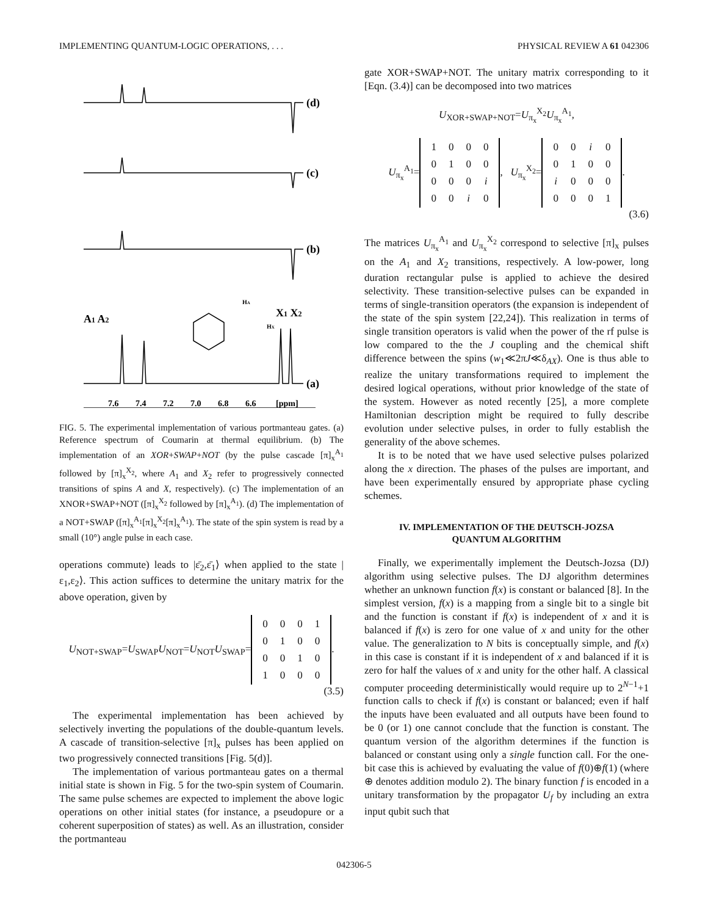IMPLEMENTING QUANTUM-LOGIC OPERATIONS, . . . PHYSICAL REVIEW A 61 042306
(d)
(c)
(b)
(a)
A1 A2
X1 X2
HA
HX
7.6
7.4
7.2
7.0
6.8
6.6
[ppm]
FIG. 5. The experimental implementation of various portmanteau gates. (a) Reference spectrum of Coumarin at thermal equilibrium. (b) The implementation of an XOR+SWAP+NOT (by the pulse cascade [π]<sub>x</sub><sup>A<sub>1</sub></sup> followed by [π]<sub>x</sub><sup>X<sub>2</sub></sup>, where A<sub>1</sub> and X<sub>2</sub> refer to progressively connected transitions of spins A and X, respectively). (c) The implementation of an XNOR+SWAP+NOT ([π]<sub>x</sub><sup>X<sub>2</sub></sup> followed by [π]<sub>x</sub><sup>A<sub>1</sub></sup>). (d) The implementation of a NOT+SWAP ([π]<sub>x</sub><sup>A<sub>1</sub></sup>[π]<sub>x</sub><sup>X<sub>2</sub></sup>[π]<sub>x</sub><sup>A<sub>1</sub></sup>). The state of the spin system is read by a small (10°) angle pulse in each case.
operations commute) leads to |ε̄<sub>2</sub>,ε̄<sub>1</sub>⟩ when applied to the state |ε<sub>1</sub>,ε<sub>2</sub>⟩. This action suffices to determine the unitary matrix for the above operation, given by
U<sub>NOT+SWAP</sub>=U<sub>SWAP</sub>U<sub>NOT</sub>=U<sub>NOT</sub>U<sub>SWAP</sub>=
| 0 | 0 | 0 | 1 |
| 0 | 1 | 0 | 0 |
| 0 | 0 | 1 | 0 |
| 1 | 0 | 0 | 0 |
.
(3.5)
The experimental implementation has been achieved by selectively inverting the populations of the double-quantum levels. A cascade of transition-selective [π]<sub>x</sub> pulses has been applied on two progressively connected transitions [Fig. 5(d)].
The implementation of various portmanteau gates on a thermal initial state is shown in Fig. 5 for the two-spin system of Coumarin. The same pulse schemes are expected to implement the above logic operations on other initial states (for instance, a pseudopure or a coherent superposition of states) as well. As an illustration, consider the portmanteau
gate XOR+SWAP+NOT. The unitary matrix corresponding to it [Eqn. (3.4)] can be decomposed into two matrices
U<sub>XOR+SWAP+NOT</sub>=U<sub>π<sub>x</sub></sub><sup>X<sub>2</sub></sup>U<sub>π<sub>x</sub></sub><sup>A<sub>1</sub></sup>,
U<sub>π<sub>x</sub></sub><sup>A<sub>1</sub></sup>=
| 1 | 0 | 0 | 0 |
| 0 | 1 | 0 | 0 |
| 0 | 0 | 0 | i |
| 0 | 0 | i | 0 |
, U<sub>π<sub>x</sub></sub><sup>X<sub>2</sub></sup>=
| 0 | 0 | i | 0 |
| 0 | 1 | 0 | 0 |
| i | 0 | 0 | 0 |
| 0 | 0 | 0 | 1 |
.
(3.6)
The matrices U<sub>π<sub>x</sub></sub><sup>A<sub>1</sub></sup> and U<sub>π<sub>x</sub></sub><sup>X<sub>2</sub></sup> correspond to selective [π]<sub>x</sub> pulses on the A<sub>1</sub> and X<sub>2</sub> transitions, respectively. A low-power, long duration rectangular pulse is applied to achieve the desired selectivity. These transition-selective pulses can be expanded in terms of single-transition operators (the expansion is independent of the state of the spin system [22,24]). This realization in terms of single transition operators is valid when the power of the rf pulse is low compared to the the J coupling and the chemical shift difference between the spins (w<sub>1</sub>≪2πJ≪δ<sub>AX</sub>). One is thus able to realize the unitary transformations required to implement the desired logical operations, without prior knowledge of the state of the system. However as noted recently [25], a more complete Hamiltonian description might be required to fully describe evolution under selective pulses, in order to fully establish the generality of the above schemes.
It is to be noted that we have used selective pulses polarized along the x direction. The phases of the pulses are important, and have been experimentally ensured by appropriate phase cycling schemes.
IV. IMPLEMENTATION OF THE DEUTSCH-JOZSA
QUANTUM ALGORITHM
Finally, we experimentally implement the Deutsch-Jozsa (DJ) algorithm using selective pulses. The DJ algorithm determines whether an unknown function f(x) is constant or balanced [8]. In the simplest version, f(x) is a mapping from a single bit to a single bit and the function is constant if f(x) is independent of x and it is balanced if f(x) is zero for one value of x and unity for the other value. The generalization to N bits is conceptually simple, and f(x) in this case is constant if it is independent of x and balanced if it is zero for half the values of x and unity for the other half. A classical computer proceeding deterministically would require up to 2<sup>N−1</sup>+1 function calls to check if f(x) is constant or balanced; even if half the inputs have been evaluated and all outputs have been found to be 0 (or 1) one cannot conclude that the function is constant. The quantum version of the algorithm determines if the function is balanced or constant using only a single function call. For the one-bit case this is achieved by evaluating the value of f(0)⊕f(1) (where ⊕ denotes addition modulo 2). The binary function f is encoded in a unitary transformation by the propagator U<sub>f</sub> by including an extra input qubit such that
042306-5